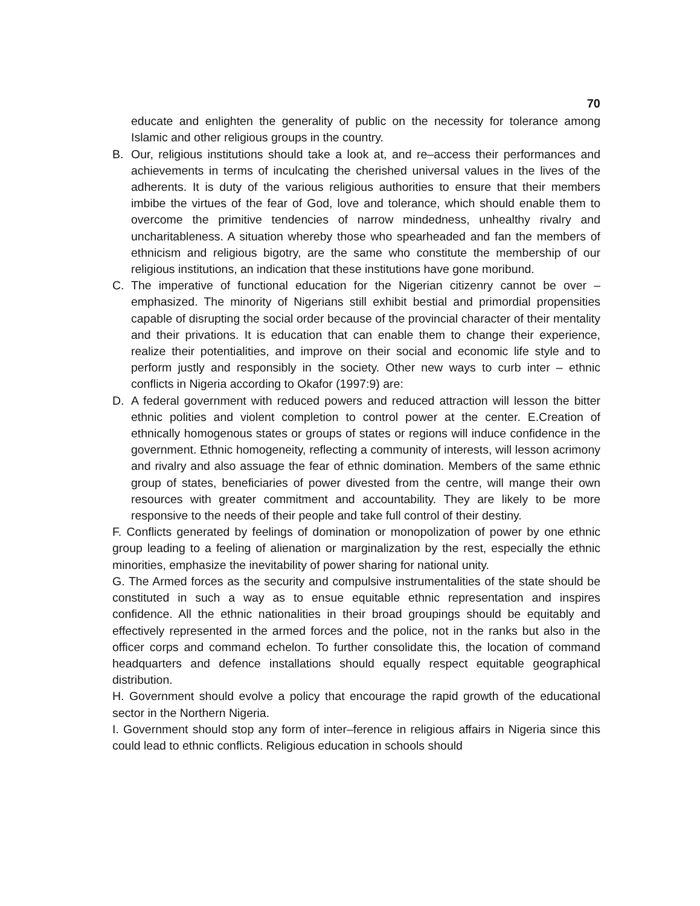70
educate and enlighten the generality of public on the necessity for tolerance among Islamic and other religious groups in the country.
B. Our, religious institutions should take a look at, and re–access their performances and achievements in terms of inculcating the cherished universal values in the lives of the adherents. It is duty of the various religious authorities to ensure that their members imbibe the virtues of the fear of God, love and tolerance, which should enable them to overcome the primitive tendencies of narrow mindedness, unhealthy rivalry and uncharitableness. A situation whereby those who spearheaded and fan the members of ethnicism and religious bigotry, are the same who constitute the membership of our religious institutions, an indication that these institutions have gone moribund.
C. The imperative of functional education for the Nigerian citizenry cannot be over – emphasized. The minority of Nigerians still exhibit bestial and primordial propensities capable of disrupting the social order because of the provincial character of their mentality and their privations. It is education that can enable them to change their experience, realize their potentialities, and improve on their social and economic life style and to perform justly and responsibly in the society. Other new ways to curb inter – ethnic conflicts in Nigeria according to Okafor (1997:9) are:
D. A federal government with reduced powers and reduced attraction will lesson the bitter ethnic polities and violent completion to control power at the center. E.Creation of ethnically homogenous states or groups of states or regions will induce confidence in the government. Ethnic homogeneity, reflecting a community of interests, will lesson acrimony and rivalry and also assuage the fear of ethnic domination. Members of the same ethnic group of states, beneficiaries of power divested from the centre, will mange their own resources with greater commitment and accountability. They are likely to be more responsive to the needs of their people and take full control of their destiny.
F. Conflicts generated by feelings of domination or monopolization of power by one ethnic group leading to a feeling of alienation or marginalization by the rest, especially the ethnic minorities, emphasize the inevitability of power sharing for national unity.
G. The Armed forces as the security and compulsive instrumentalities of the state should be constituted in such a way as to ensue equitable ethnic representation and inspires confidence. All the ethnic nationalities in their broad groupings should be equitably and effectively represented in the armed forces and the police, not in the ranks but also in the officer corps and command echelon. To further consolidate this, the location of command headquarters and defence installations should equally respect equitable geographical distribution.
H. Government should evolve a policy that encourage the rapid growth of the educational sector in the Northern Nigeria.
I. Government should stop any form of inter–ference in religious affairs in Nigeria since this could lead to ethnic conflicts. Religious education in schools should